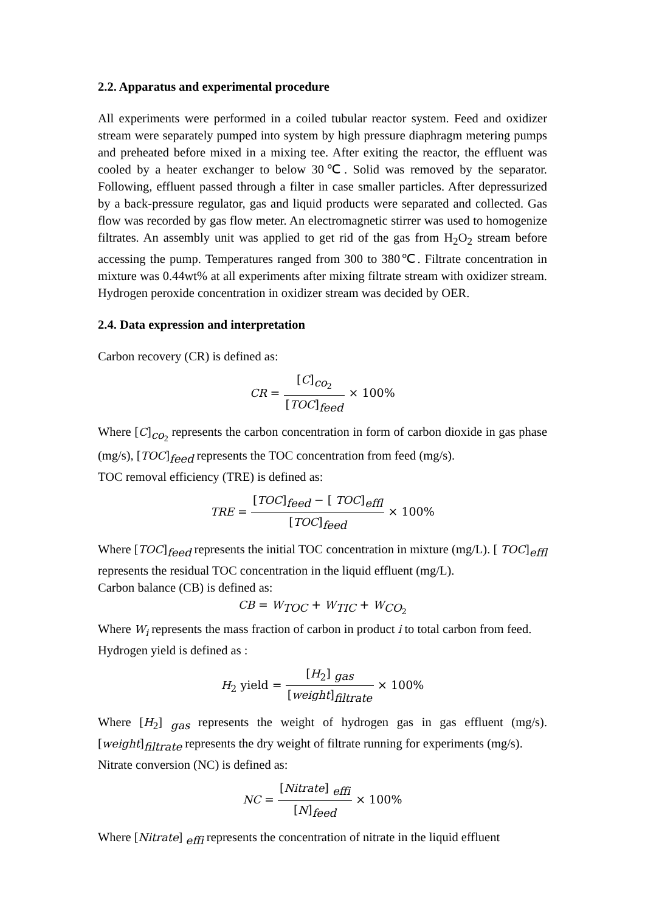2.2. Apparatus and experimental procedure
All experiments were performed in a coiled tubular reactor system. Feed and oxidizer stream were separately pumped into system by high pressure diaphragm metering pumps and preheated before mixed in a mixing tee. After exiting the reactor, the effluent was cooled by a heater exchanger to below 30℃. Solid was removed by the separator. Following, effluent passed through a filter in case smaller particles. After depressurized by a back-pressure regulator, gas and liquid products were separated and collected. Gas flow was recorded by gas flow meter. An electromagnetic stirrer was used to homogenize filtrates. An assembly unit was applied to get rid of the gas from H<sub>2</sub>O<sub>2</sub> stream before accessing the pump. Temperatures ranged from 300 to 380℃. Filtrate concentration in mixture was 0.44wt% at all experiments after mixing filtrate stream with oxidizer stream. Hydrogen peroxide concentration in oxidizer stream was decided by OER.
2.4. Data expression and interpretation
Carbon recovery (CR) is defined as:
CR = [C]<sub>co<sub>2</sub></sub> [TOC]<sub>feed</sub> × 100%
Where [C]<sub>co<sub>2</sub></sub> represents the carbon concentration in form of carbon dioxide in gas phase (mg/s), [TOC]<sub>feed</sub> represents the TOC concentration from feed (mg/s).
TOC removal efficiency (TRE) is defined as:
TRE = [TOC]<sub>feed</sub> − [ TOC]<sub>effl</sub> [TOC]<sub>feed</sub> × 100%
Where [TOC]<sub>feed</sub> represents the initial TOC concentration in mixture (mg/L). [ TOC]<sub>effl</sub> represents the residual TOC concentration in the liquid effluent (mg/L).
Carbon balance (CB) is defined as:
CB = W<sub>TOC</sub> + W<sub>TIC</sub> + W<sub>CO<sub>2</sub></sub>
Where W<sub>i</sub> represents the mass fraction of carbon in product i to total carbon from feed.
Hydrogen yield is defined as :
H<sub>2</sub> yield = [H<sub>2</sub>] <sub>gas</sub> [weight]<sub>filtrate</sub> × 100%
Where [H<sub>2</sub>] <sub>gas</sub> represents the weight of hydrogen gas in gas effluent (mg/s). [weight]<sub>filtrate</sub> represents the dry weight of filtrate running for experiments (mg/s).
Nitrate conversion (NC) is defined as:
NC = [Nitrate] <sub>effi</sub> [N]<sub>feed</sub> × 100%
Where [Nitrate] <sub>effi</sub> represents the concentration of nitrate in the liquid effluent